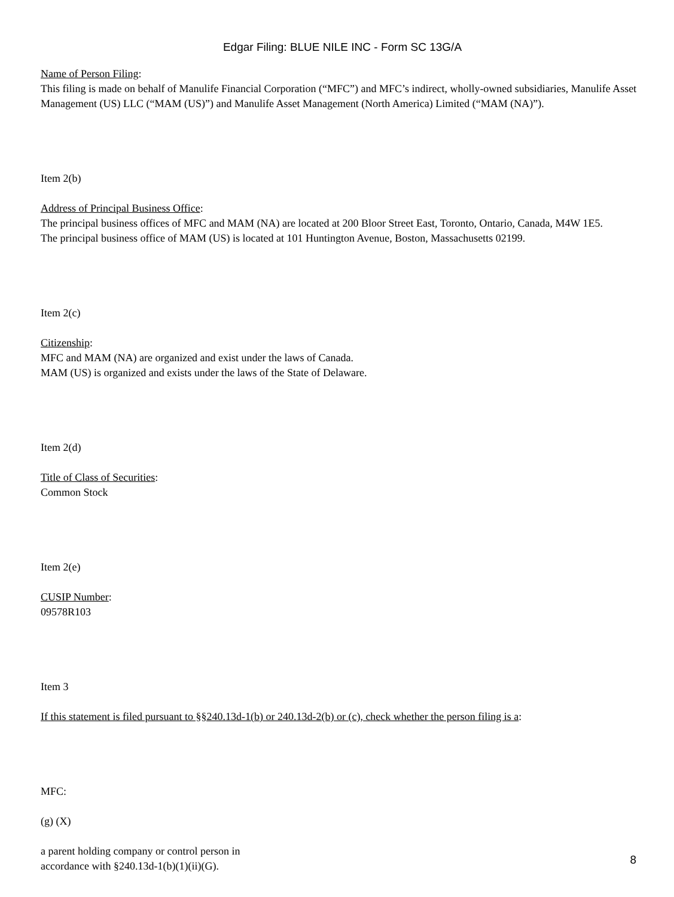Edgar Filing: BLUE NILE INC - Form SC 13G/A
Name of Person Filing:
This filing is made on behalf of Manulife Financial Corporation (“MFC”) and MFC’s indirect, wholly-owned subsidiaries, Manulife Asset Management (US) LLC (“MAM (US)”) and Manulife Asset Management (North America) Limited (“MAM (NA)”).
Item 2(b)
Address of Principal Business Office:
The principal business offices of MFC and MAM (NA) are located at 200 Bloor Street East, Toronto, Ontario, Canada, M4W 1E5.
The principal business office of MAM (US) is located at 101 Huntington Avenue, Boston, Massachusetts 02199.
Item 2(c)
Citizenship:
MFC and MAM (NA) are organized and exist under the laws of Canada.
MAM (US) is organized and exists under the laws of the State of Delaware.
Item 2(d)
Title of Class of Securities:
Common Stock
Item 2(e)
CUSIP Number:
09578R103
Item 3
If this statement is filed pursuant to §§240.13d-1(b) or 240.13d-2(b) or (c), check whether the person filing is a:
MFC:
(g) (X)
a parent holding company or control person in
accordance with §240.13d-1(b)(1)(ii)(G).
8